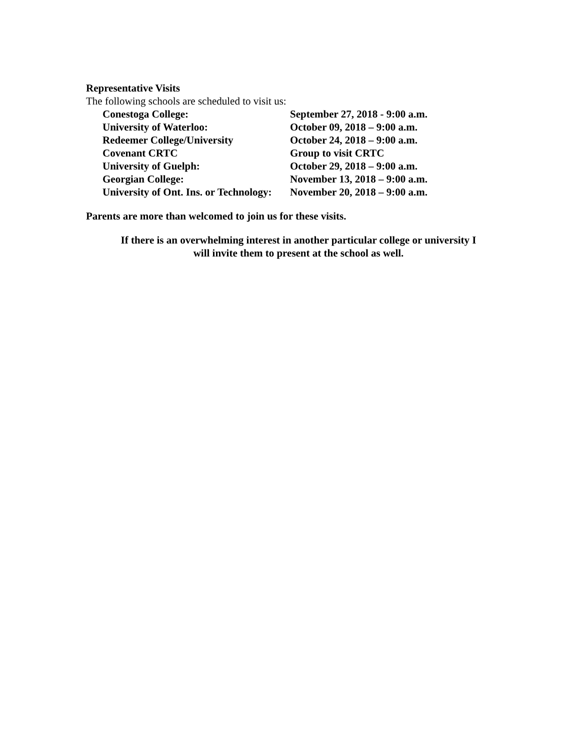Representative Visits
The following schools are scheduled to visit us:
| Conestoga College: | September 27, 2018 - 9:00 a.m. |
| University of Waterloo: | October 09, 2018 – 9:00 a.m. |
| Redeemer College/University | October 24, 2018 – 9:00 a.m. |
| Covenant CRTC | Group to visit CRTC |
| University of Guelph: | October 29, 2018 – 9:00 a.m. |
| Georgian College: | November 13, 2018 – 9:00 a.m. |
| University of Ont. Ins. or Technology: | November 20, 2018 – 9:00 a.m. |
Parents are more than welcomed to join us for these visits.
If there is an overwhelming interest in another particular college or university I
will invite them to present at the school as well.